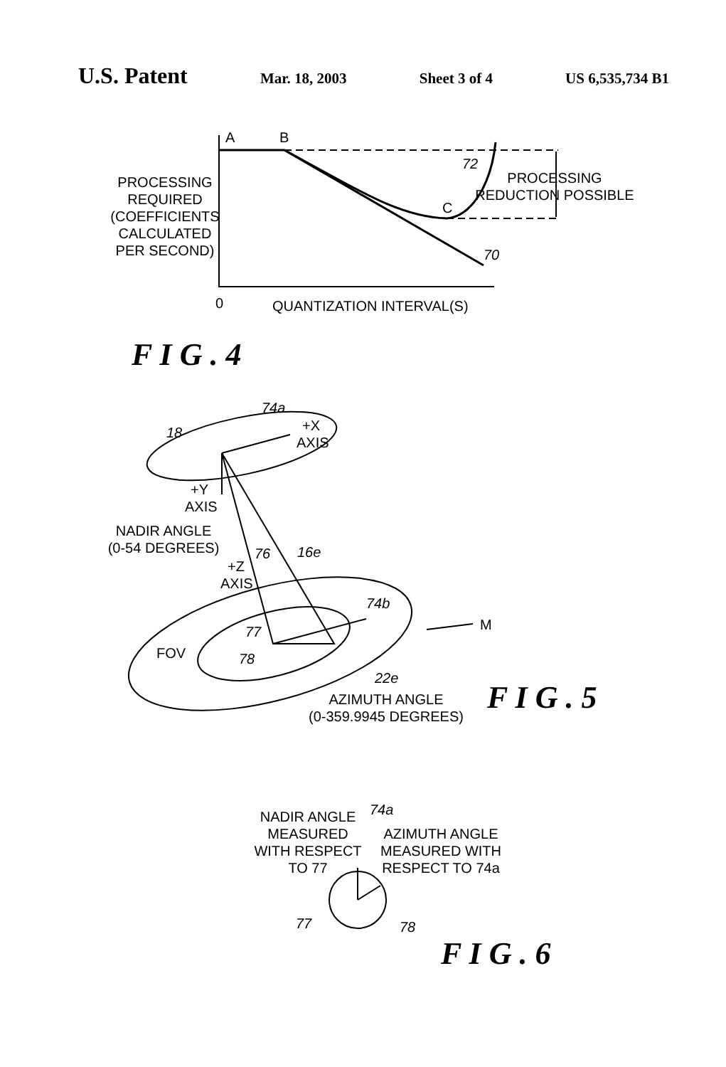U.S. Patent Mar. 18, 2003 Sheet 3 of 4 US 6,535,734 B1
A
B
C
72
70
0
QUANTIZATION INTERVAL(S)
PROCESSING
REQUIRED
(COEFFICIENTS
CALCULATED
PER SECOND)
PROCESSING
REDUCTION POSSIBLE
F I G . 4
74a
18
+X
AXIS
+Y
AXIS
NADIR ANGLE
(0-54 DEGREES)
76
16e
+Z
AXIS
74b
M
FOV
77
78
22e
AZIMUTH ANGLE
(0-359.9945 DEGREES)
F I G . 5
NADIR ANGLE
MEASURED
WITH RESPECT
TO 77
74a
AZIMUTH ANGLE
MEASURED WITH
RESPECT TO 74a
77
78
F I G . 6